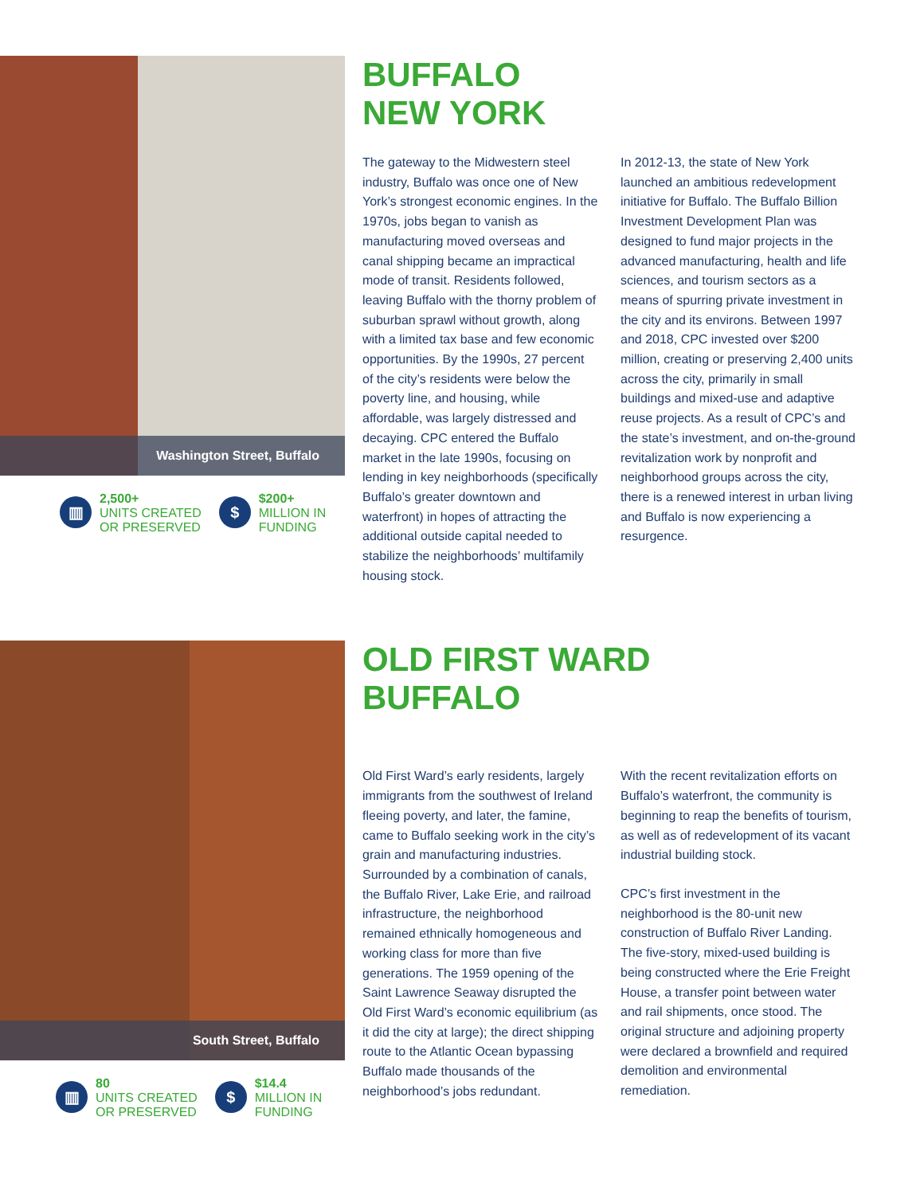Washington Street, Buffalo
▥
2,500+
UNITS CREATED
OR PRESERVED
$
$200+
MILLION IN
FUNDING
BUFFALO
NEW YORK
The gateway to the Midwestern steel industry, Buffalo was once one of New York’s strongest economic engines. In the 1970s, jobs began to vanish as manufacturing moved overseas and canal shipping became an impractical mode of transit. Residents followed, leaving Buffalo with the thorny problem of suburban sprawl without growth, along with a limited tax base and few economic opportunities. By the 1990s, 27 percent of the city’s residents were below the poverty line, and housing, while affordable, was largely distressed and decaying. CPC entered the Buffalo market in the late 1990s, focusing on lending in key neighborhoods (specifically Buffalo’s greater downtown and waterfront) in hopes of attracting the additional outside capital needed to stabilize the neighborhoods’ multifamily housing stock.
In 2012-13, the state of New York launched an ambitious redevelopment initiative for Buffalo. The Buffalo Billion Investment Development Plan was designed to fund major projects in the advanced manufacturing, health and life sciences, and tourism sectors as a means of spurring private investment in the city and its environs. Between 1997 and 2018, CPC invested over $200 million, creating or preserving 2,400 units across the city, primarily in small buildings and mixed-use and adaptive reuse projects. As a result of CPC’s and the state’s investment, and on-the-ground revitalization work by nonprofit and neighborhood groups across the city, there is a renewed interest in urban living and Buffalo is now experiencing a resurgence.
South Street, Buffalo
▥
80
UNITS CREATED
OR PRESERVED
$
$14.4
MILLION IN
FUNDING
OLD FIRST WARD
BUFFALO
Old First Ward’s early residents, largely immigrants from the southwest of Ireland fleeing poverty, and later, the famine, came to Buffalo seeking work in the city’s grain and manufacturing industries. Surrounded by a combination of canals, the Buffalo River, Lake Erie, and railroad infrastructure, the neighborhood remained ethnically homogeneous and working class for more than five generations. The 1959 opening of the Saint Lawrence Seaway disrupted the Old First Ward’s economic equilibrium (as it did the city at large); the direct shipping route to the Atlantic Ocean bypassing Buffalo made thousands of the neighborhood’s jobs redundant.
With the recent revitalization efforts on Buffalo’s waterfront, the community is beginning to reap the benefits of tourism, as well as of redevelopment of its vacant industrial building stock.
CPC’s first investment in the neighborhood is the 80-unit new construction of Buffalo River Landing. The five-story, mixed-used building is being constructed where the Erie Freight House, a transfer point between water and rail shipments, once stood. The original structure and adjoining property were declared a brownfield and required demolition and environmental remediation.